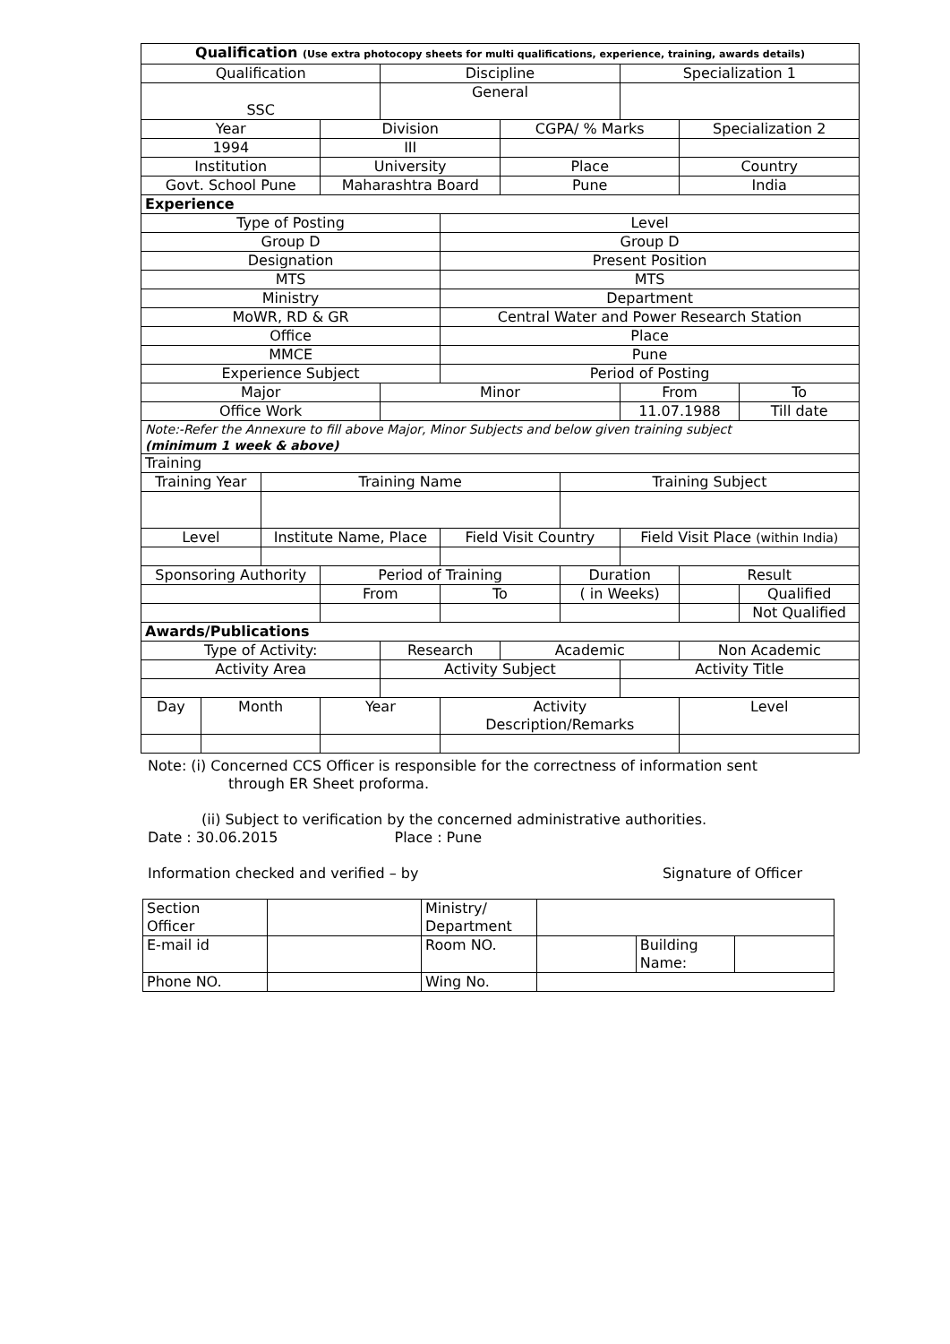| Qualification (Use extra photocopy sheets for multi qualifications, experience, training, awards details) | | | | | | | | | | |
| Qualification | | | | Discipline | | | | Specialization 1 | | |
| SSC | | | | General | | | | | | |
| Year | | | Division | | | CGPA/ % Marks | | | Specialization 2 | |
| 1994 | | | III | | | | | | | |
| Institution | | | University | | | Place | | | Country | |
| Govt. School Pune | | | Maharashtra Board | | | Pune | | | India | |
| Experience | | | | | | | | | | |
| Type of Posting | | | | | Level | | | | | |
| Group D | | | | | Group D | | | | | |
| Designation | | | | | Present Position | | | | | |
| MTS | | | | | MTS | | | | | |
| Ministry | | | | | Department | | | | | |
| MoWR, RD & GR | | | | | Central Water and Power Research Station | | | | | |
| Office | | | | | Place | | | | | |
| MMCE | | | | | Pune | | | | | |
| Experience Subject | | | | | Period of Posting | | | | | |
| Major | | | | Minor | | | | From | | To |
| Office Work | | | | | | | | 11.07.1988 | | Till date |
| Note:-Refer the Annexure to fill above Major, Minor Subjects and below given training subject (minimum 1 week & above) | | | | | | | | | | |
| Training | | | | | | | | | | |
| Training Year | | Training Name | | | | | Training Subject | | | |
| Level | | Institute Name, Place | | | Field Visit Country | | | Field Visit Place (within India) | | |
| Sponsoring Authority | | | Period of Training | | | | Duration | | Result | |
| | | | From | | To | | ( in Weeks) | | | Qualified |
| | | | | | | | | | | Not Qualified |
| Awards/Publications | | | | | | | | | | |
| Type of Activity: | | | | Research | | Academic | | | Non Academic | |
| Activity Area | | | | Activity Subject | | | | Activity Title | | |
| Day | Month | | Year | | Activity Description/Remarks | | | | Level | |
Note: (i) Concerned CCS Officer is responsible for the correctness of information sent
through ER Sheet proforma.
(ii) Subject to verification by the concerned administrative authorities.
Date : 30.06.2015 Place : Pune
Information checked and verified – by Signature of Officer
| Section Officer | | Ministry/ Department | | | |
| E-mail id | | Room NO. | | Building Name: | |
| Phone NO. | | Wing No. | | | |